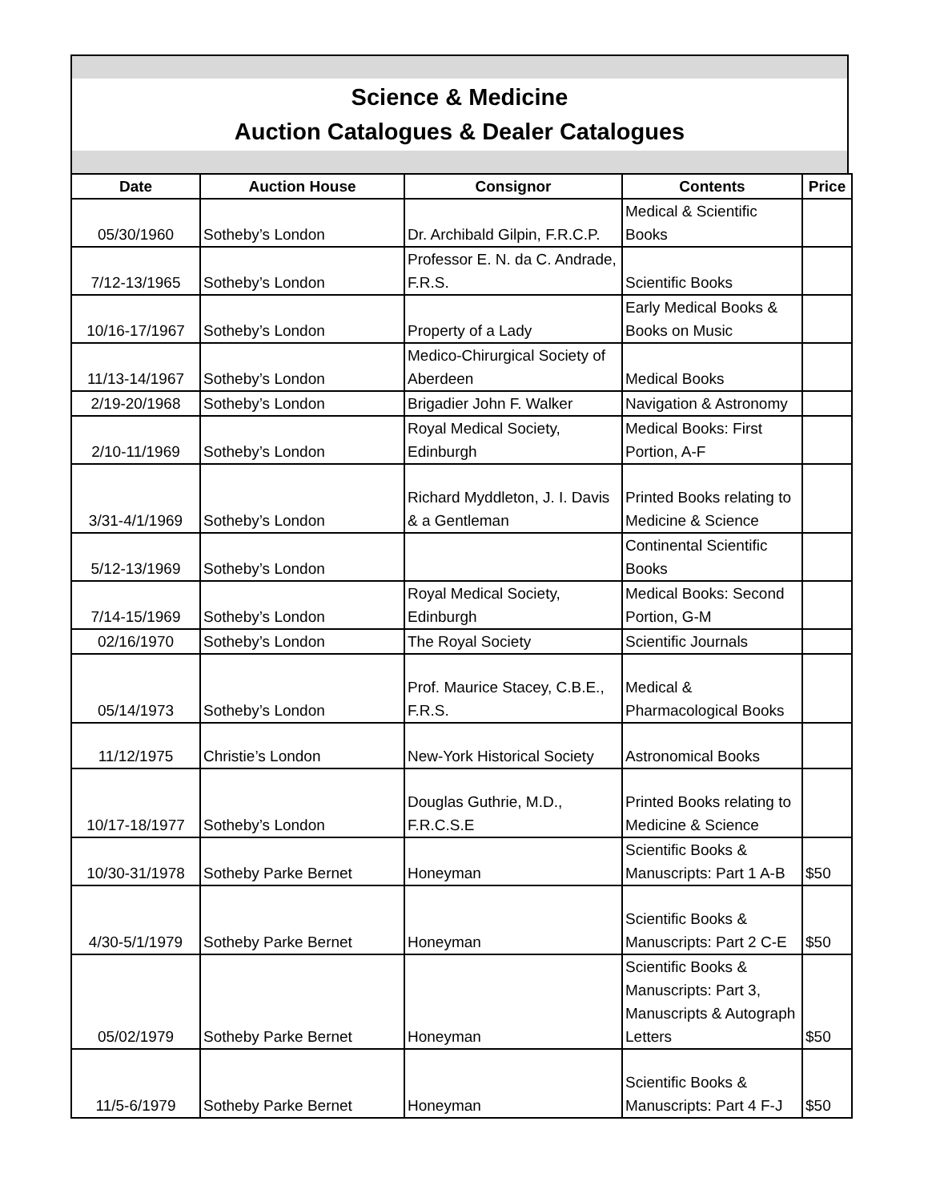Science & Medicine
Auction Catalogues & Dealer Catalogues
| Date | Auction House | Consignor | Contents | Price |
| --- | --- | --- | --- | --- |
| 05/30/1960 | Sotheby’s London | Dr. Archibald Gilpin, F.R.C.P. | Medical & Scientific Books | |
| 7/12-13/1965 | Sotheby’s London | Professor E. N. da C. Andrade, F.R.S. | Scientific Books | |
| 10/16-17/1967 | Sotheby’s London | Property of a Lady | Early Medical Books & Books on Music | |
| 11/13-14/1967 | Sotheby’s London | Medico-Chirurgical Society of Aberdeen | Medical Books | |
| 2/19-20/1968 | Sotheby’s London | Brigadier John F. Walker | Navigation & Astronomy | |
| 2/10-11/1969 | Sotheby’s London | Royal Medical Society, Edinburgh | Medical Books: First Portion, A-F | |
| 3/31-4/1/1969 | Sotheby’s London | Richard Myddleton, J. I. Davis & a Gentleman | Printed Books relating to Medicine & Science | |
| 5/12-13/1969 | Sotheby’s London | | Continental Scientific Books | |
| 7/14-15/1969 | Sotheby’s London | Royal Medical Society, Edinburgh | Medical Books: Second Portion, G-M | |
| 02/16/1970 | Sotheby’s London | The Royal Society | Scientific Journals | |
| 05/14/1973 | Sotheby’s London | Prof. Maurice Stacey, C.B.E., F.R.S. | Medical & Pharmacological Books | |
| 11/12/1975 | Christie’s London | New-York Historical Society | Astronomical Books | |
| 10/17-18/1977 | Sotheby’s London | Douglas Guthrie, M.D., F.R.C.S.E | Printed Books relating to Medicine & Science | |
| 10/30-31/1978 | Sotheby Parke Bernet | Honeyman | Scientific Books & Manuscripts: Part 1 A-B | $50 |
| 4/30-5/1/1979 | Sotheby Parke Bernet | Honeyman | Scientific Books & Manuscripts: Part 2 C-E | $50 |
| 05/02/1979 | Sotheby Parke Bernet | Honeyman | Scientific Books & Manuscripts: Part 3, Manuscripts & Autograph Letters | $50 |
| 11/5-6/1979 | Sotheby Parke Bernet | Honeyman | Scientific Books & Manuscripts: Part 4 F-J | $50 |